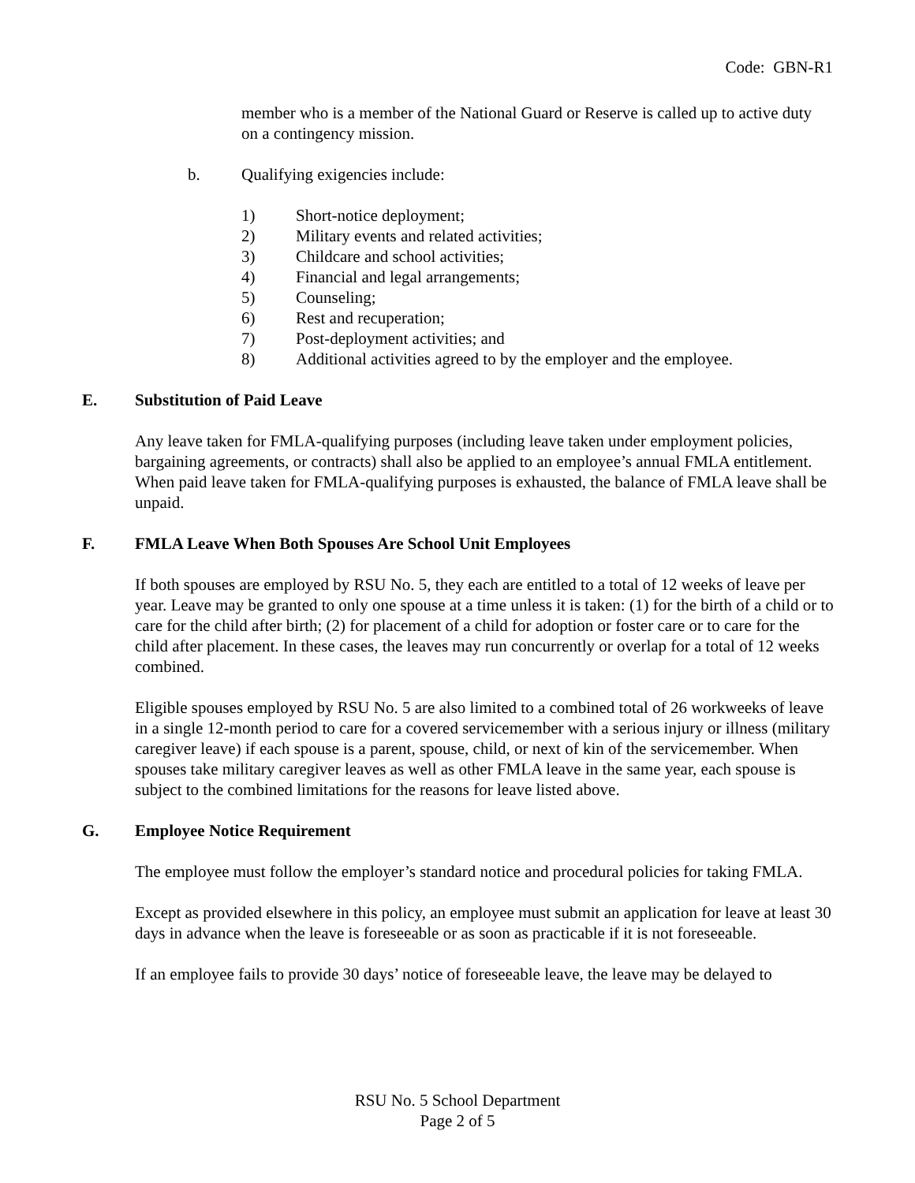Code: GBN-R1
member who is a member of the National Guard or Reserve is called up to active duty on a contingency mission.
b. Qualifying exigencies include:
1) Short-notice deployment;
2) Military events and related activities;
3) Childcare and school activities;
4) Financial and legal arrangements;
5) Counseling;
6) Rest and recuperation;
7) Post-deployment activities; and
8) Additional activities agreed to by the employer and the employee.
E. Substitution of Paid Leave
Any leave taken for FMLA-qualifying purposes (including leave taken under employment policies, bargaining agreements, or contracts) shall also be applied to an employee’s annual FMLA entitlement. When paid leave taken for FMLA-qualifying purposes is exhausted, the balance of FMLA leave shall be unpaid.
F. FMLA Leave When Both Spouses Are School Unit Employees
If both spouses are employed by RSU No. 5, they each are entitled to a total of 12 weeks of leave per year. Leave may be granted to only one spouse at a time unless it is taken: (1) for the birth of a child or to care for the child after birth; (2) for placement of a child for adoption or foster care or to care for the child after placement. In these cases, the leaves may run concurrently or overlap for a total of 12 weeks combined.
Eligible spouses employed by RSU No. 5 are also limited to a combined total of 26 workweeks of leave in a single 12-month period to care for a covered servicemember with a serious injury or illness (military caregiver leave) if each spouse is a parent, spouse, child, or next of kin of the servicemember. When spouses take military caregiver leaves as well as other FMLA leave in the same year, each spouse is subject to the combined limitations for the reasons for leave listed above.
G. Employee Notice Requirement
The employee must follow the employer’s standard notice and procedural policies for taking FMLA.
Except as provided elsewhere in this policy, an employee must submit an application for leave at least 30 days in advance when the leave is foreseeable or as soon as practicable if it is not foreseeable.
If an employee fails to provide 30 days’ notice of foreseeable leave, the leave may be delayed to
RSU No. 5 School Department
Page 2 of 5